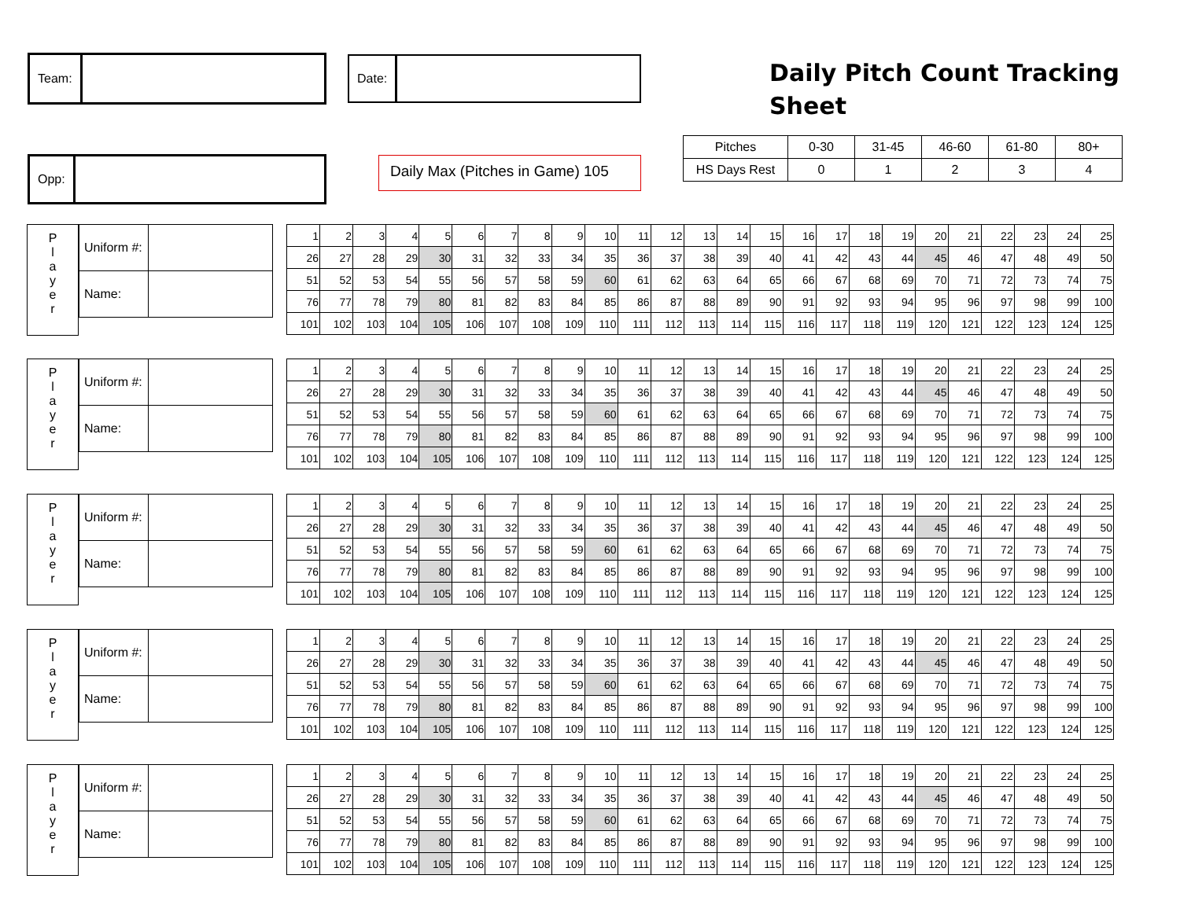Team: Date:
Opp:
Daily Pitch Count Tracking
Sheet
Daily Max (Pitches in Game) 105
| Pitches | 0-30 | 31-45 | 46-60 | 61-80 | 80+ |
| HS Days Rest | 0 | 1 | 2 | 3 | 4 |
P
l
a
y
e
r
| Uniform #: | |
| Name: | |
| 1 | 2 | 3 | 4 | 5 | 6 | 7 | 8 | 9 | 10 | 11 | 12 | 13 | 14 | 15 | 16 | 17 | 18 | 19 | 20 | 21 | 22 | 23 | 24 | 25 |
| 26 | 27 | 28 | 29 | 30 | 31 | 32 | 33 | 34 | 35 | 36 | 37 | 38 | 39 | 40 | 41 | 42 | 43 | 44 | 45 | 46 | 47 | 48 | 49 | 50 |
| 51 | 52 | 53 | 54 | 55 | 56 | 57 | 58 | 59 | 60 | 61 | 62 | 63 | 64 | 65 | 66 | 67 | 68 | 69 | 70 | 71 | 72 | 73 | 74 | 75 |
| 76 | 77 | 78 | 79 | 80 | 81 | 82 | 83 | 84 | 85 | 86 | 87 | 88 | 89 | 90 | 91 | 92 | 93 | 94 | 95 | 96 | 97 | 98 | 99 | 100 |
| 101 | 102 | 103 | 104 | 105 | 106 | 107 | 108 | 109 | 110 | 111 | 112 | 113 | 114 | 115 | 116 | 117 | 118 | 119 | 120 | 121 | 122 | 123 | 124 | 125 |
P
l
a
y
e
r
| Uniform #: | |
| Name: | |
| 1 | 2 | 3 | 4 | 5 | 6 | 7 | 8 | 9 | 10 | 11 | 12 | 13 | 14 | 15 | 16 | 17 | 18 | 19 | 20 | 21 | 22 | 23 | 24 | 25 |
| 26 | 27 | 28 | 29 | 30 | 31 | 32 | 33 | 34 | 35 | 36 | 37 | 38 | 39 | 40 | 41 | 42 | 43 | 44 | 45 | 46 | 47 | 48 | 49 | 50 |
| 51 | 52 | 53 | 54 | 55 | 56 | 57 | 58 | 59 | 60 | 61 | 62 | 63 | 64 | 65 | 66 | 67 | 68 | 69 | 70 | 71 | 72 | 73 | 74 | 75 |
| 76 | 77 | 78 | 79 | 80 | 81 | 82 | 83 | 84 | 85 | 86 | 87 | 88 | 89 | 90 | 91 | 92 | 93 | 94 | 95 | 96 | 97 | 98 | 99 | 100 |
| 101 | 102 | 103 | 104 | 105 | 106 | 107 | 108 | 109 | 110 | 111 | 112 | 113 | 114 | 115 | 116 | 117 | 118 | 119 | 120 | 121 | 122 | 123 | 124 | 125 |
P
l
a
y
e
r
| Uniform #: | |
| Name: | |
| 1 | 2 | 3 | 4 | 5 | 6 | 7 | 8 | 9 | 10 | 11 | 12 | 13 | 14 | 15 | 16 | 17 | 18 | 19 | 20 | 21 | 22 | 23 | 24 | 25 |
| 26 | 27 | 28 | 29 | 30 | 31 | 32 | 33 | 34 | 35 | 36 | 37 | 38 | 39 | 40 | 41 | 42 | 43 | 44 | 45 | 46 | 47 | 48 | 49 | 50 |
| 51 | 52 | 53 | 54 | 55 | 56 | 57 | 58 | 59 | 60 | 61 | 62 | 63 | 64 | 65 | 66 | 67 | 68 | 69 | 70 | 71 | 72 | 73 | 74 | 75 |
| 76 | 77 | 78 | 79 | 80 | 81 | 82 | 83 | 84 | 85 | 86 | 87 | 88 | 89 | 90 | 91 | 92 | 93 | 94 | 95 | 96 | 97 | 98 | 99 | 100 |
| 101 | 102 | 103 | 104 | 105 | 106 | 107 | 108 | 109 | 110 | 111 | 112 | 113 | 114 | 115 | 116 | 117 | 118 | 119 | 120 | 121 | 122 | 123 | 124 | 125 |
P
l
a
y
e
r
| Uniform #: | |
| Name: | |
| 1 | 2 | 3 | 4 | 5 | 6 | 7 | 8 | 9 | 10 | 11 | 12 | 13 | 14 | 15 | 16 | 17 | 18 | 19 | 20 | 21 | 22 | 23 | 24 | 25 |
| 26 | 27 | 28 | 29 | 30 | 31 | 32 | 33 | 34 | 35 | 36 | 37 | 38 | 39 | 40 | 41 | 42 | 43 | 44 | 45 | 46 | 47 | 48 | 49 | 50 |
| 51 | 52 | 53 | 54 | 55 | 56 | 57 | 58 | 59 | 60 | 61 | 62 | 63 | 64 | 65 | 66 | 67 | 68 | 69 | 70 | 71 | 72 | 73 | 74 | 75 |
| 76 | 77 | 78 | 79 | 80 | 81 | 82 | 83 | 84 | 85 | 86 | 87 | 88 | 89 | 90 | 91 | 92 | 93 | 94 | 95 | 96 | 97 | 98 | 99 | 100 |
| 101 | 102 | 103 | 104 | 105 | 106 | 107 | 108 | 109 | 110 | 111 | 112 | 113 | 114 | 115 | 116 | 117 | 118 | 119 | 120 | 121 | 122 | 123 | 124 | 125 |
P
l
a
y
e
r
| Uniform #: | |
| Name: | |
| 1 | 2 | 3 | 4 | 5 | 6 | 7 | 8 | 9 | 10 | 11 | 12 | 13 | 14 | 15 | 16 | 17 | 18 | 19 | 20 | 21 | 22 | 23 | 24 | 25 |
| 26 | 27 | 28 | 29 | 30 | 31 | 32 | 33 | 34 | 35 | 36 | 37 | 38 | 39 | 40 | 41 | 42 | 43 | 44 | 45 | 46 | 47 | 48 | 49 | 50 |
| 51 | 52 | 53 | 54 | 55 | 56 | 57 | 58 | 59 | 60 | 61 | 62 | 63 | 64 | 65 | 66 | 67 | 68 | 69 | 70 | 71 | 72 | 73 | 74 | 75 |
| 76 | 77 | 78 | 79 | 80 | 81 | 82 | 83 | 84 | 85 | 86 | 87 | 88 | 89 | 90 | 91 | 92 | 93 | 94 | 95 | 96 | 97 | 98 | 99 | 100 |
| 101 | 102 | 103 | 104 | 105 | 106 | 107 | 108 | 109 | 110 | 111 | 112 | 113 | 114 | 115 | 116 | 117 | 118 | 119 | 120 | 121 | 122 | 123 | 124 | 125 |